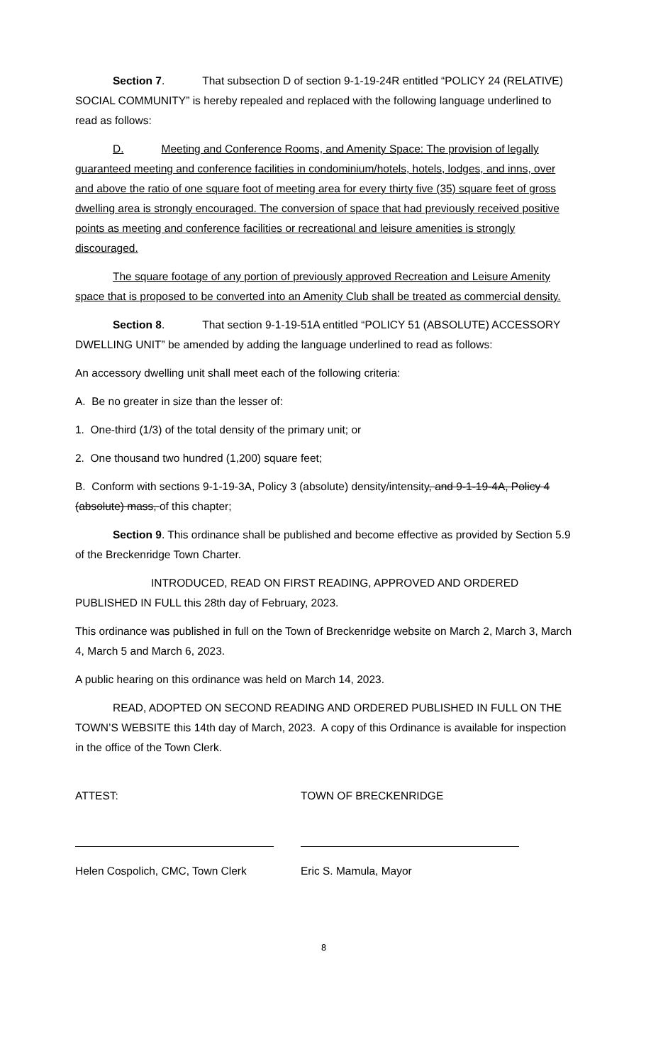Section 7. That subsection D of section 9-1-19-24R entitled “POLICY 24 (RELATIVE) SOCIAL COMMUNITY” is hereby repealed and replaced with the following language underlined to read as follows:
D. Meeting and Conference Rooms, and Amenity Space: The provision of legally guaranteed meeting and conference facilities in condominium/hotels, hotels, lodges, and inns, over and above the ratio of one square foot of meeting area for every thirty five (35) square feet of gross dwelling area is strongly encouraged. The conversion of space that had previously received positive points as meeting and conference facilities or recreational and leisure amenities is strongly discouraged.
The square footage of any portion of previously approved Recreation and Leisure Amenity space that is proposed to be converted into an Amenity Club shall be treated as commercial density.
Section 8. That section 9-1-19-51A entitled “POLICY 51 (ABSOLUTE) ACCESSORY DWELLING UNIT” be amended by adding the language underlined to read as follows:
An accessory dwelling unit shall meet each of the following criteria:
A. Be no greater in size than the lesser of:
1. One-third (1/3) of the total density of the primary unit; or
2. One thousand two hundred (1,200) square feet;
B. Conform with sections 9-1-19-3A, Policy 3 (absolute) density/intensity, and 9-1-19-4A, Policy 4 (absolute) mass, of this chapter;
Section 9. This ordinance shall be published and become effective as provided by Section 5.9 of the Breckenridge Town Charter.
INTRODUCED, READ ON FIRST READING, APPROVED AND ORDERED PUBLISHED IN FULL this 28th day of February, 2023.
This ordinance was published in full on the Town of Breckenridge website on March 2, March 3, March 4, March 5 and March 6, 2023.
A public hearing on this ordinance was held on March 14, 2023.
READ, ADOPTED ON SECOND READING AND ORDERED PUBLISHED IN FULL ON THE TOWN’S WEBSITE this 14th day of March, 2023. A copy of this Ordinance is available for inspection in the office of the Town Clerk.
ATTEST:
Helen Cospolich, CMC, Town Clerk
TOWN OF BRECKENRIDGE
Eric S. Mamula, Mayor
8